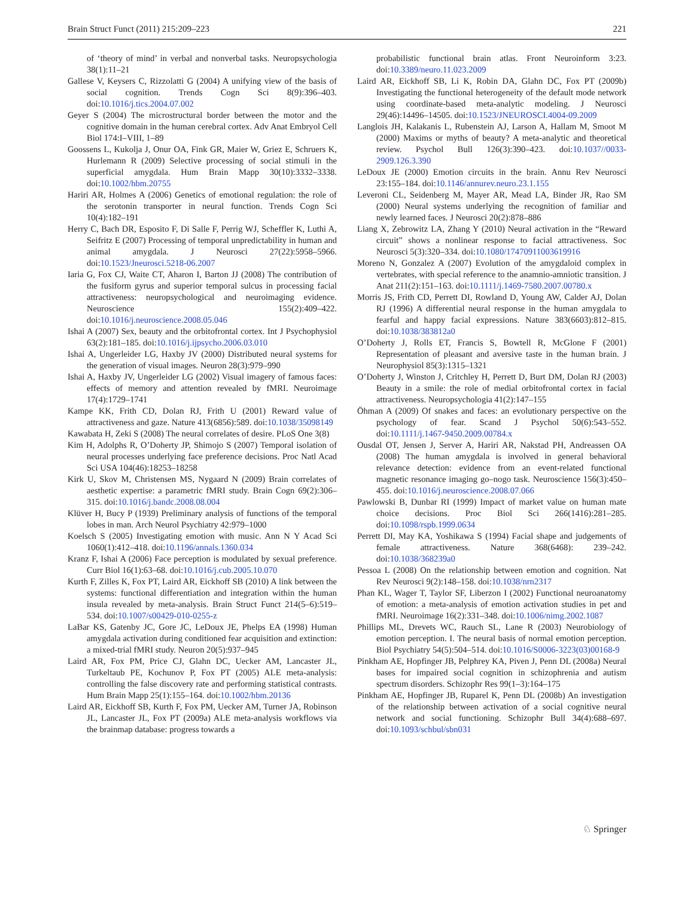Brain Struct Funct (2011) 215:209–223 221
of ‘theory of mind’ in verbal and nonverbal tasks. Neuropsychologia 38(1):11–21
Gallese V, Keysers C, Rizzolatti G (2004) A unifying view of the basis of social cognition. Trends Cogn Sci 8(9):396–403. doi:10.1016/j.tics.2004.07.002
Geyer S (2004) The microstructural border between the motor and the cognitive domain in the human cerebral cortex. Adv Anat Embryol Cell Biol 174:I–VIII, 1–89
Goossens L, Kukolja J, Onur OA, Fink GR, Maier W, Griez E, Schruers K, Hurlemann R (2009) Selective processing of social stimuli in the superficial amygdala. Hum Brain Mapp 30(10):3332–3338. doi:10.1002/hbm.20755
Hariri AR, Holmes A (2006) Genetics of emotional regulation: the role of the serotonin transporter in neural function. Trends Cogn Sci 10(4):182–191
Herry C, Bach DR, Esposito F, Di Salle F, Perrig WJ, Scheffler K, Luthi A, Seifritz E (2007) Processing of temporal unpredictability in human and animal amygdala. J Neurosci 27(22):5958–5966. doi:10.1523/Jneurosci.5218-06.2007
Iaria G, Fox CJ, Waite CT, Aharon I, Barton JJ (2008) The contribution of the fusiform gyrus and superior temporal sulcus in processing facial attractiveness: neuropsychological and neuroimaging evidence. Neuroscience 155(2):409–422. doi:10.1016/j.neuroscience.2008.05.046
Ishai A (2007) Sex, beauty and the orbitofrontal cortex. Int J Psychophysiol 63(2):181–185. doi:10.1016/j.ijpsycho.2006.03.010
Ishai A, Ungerleider LG, Haxby JV (2000) Distributed neural systems for the generation of visual images. Neuron 28(3):979–990
Ishai A, Haxby JV, Ungerleider LG (2002) Visual imagery of famous faces: effects of memory and attention revealed by fMRI. Neuroimage 17(4):1729–1741
Kampe KK, Frith CD, Dolan RJ, Frith U (2001) Reward value of attractiveness and gaze. Nature 413(6856):589. doi:10.1038/35098149
Kawabata H, Zeki S (2008) The neural correlates of desire. PLoS One 3(8)
Kim H, Adolphs R, O’Doherty JP, Shimojo S (2007) Temporal isolation of neural processes underlying face preference decisions. Proc Natl Acad Sci USA 104(46):18253–18258
Kirk U, Skov M, Christensen MS, Nygaard N (2009) Brain correlates of aesthetic expertise: a parametric fMRI study. Brain Cogn 69(2):306–315. doi:10.1016/j.bandc.2008.08.004
Klüver H, Bucy P (1939) Preliminary analysis of functions of the temporal lobes in man. Arch Neurol Psychiatry 42:979–1000
Koelsch S (2005) Investigating emotion with music. Ann N Y Acad Sci 1060(1):412–418. doi:10.1196/annals.1360.034
Kranz F, Ishai A (2006) Face perception is modulated by sexual preference. Curr Biol 16(1):63–68. doi:10.1016/j.cub.2005.10.070
Kurth F, Zilles K, Fox PT, Laird AR, Eickhoff SB (2010) A link between the systems: functional differentiation and integration within the human insula revealed by meta-analysis. Brain Struct Funct 214(5–6):519–534. doi:10.1007/s00429-010-0255-z
LaBar KS, Gatenby JC, Gore JC, LeDoux JE, Phelps EA (1998) Human amygdala activation during conditioned fear acquisition and extinction: a mixed-trial fMRI study. Neuron 20(5):937–945
Laird AR, Fox PM, Price CJ, Glahn DC, Uecker AM, Lancaster JL, Turkeltaub PE, Kochunov P, Fox PT (2005) ALE meta-analysis: controlling the false discovery rate and performing statistical contrasts. Hum Brain Mapp 25(1):155–164. doi:10.1002/hbm.20136
Laird AR, Eickhoff SB, Kurth F, Fox PM, Uecker AM, Turner JA, Robinson JL, Lancaster JL, Fox PT (2009a) ALE meta-analysis workflows via the brainmap database: progress towards a
probabilistic functional brain atlas. Front Neuroinform 3:23. doi:10.3389/neuro.11.023.2009
Laird AR, Eickhoff SB, Li K, Robin DA, Glahn DC, Fox PT (2009b) Investigating the functional heterogeneity of the default mode network using coordinate-based meta-analytic modeling. J Neurosci 29(46):14496–14505. doi:10.1523/JNEUROSCI.4004-09.2009
Langlois JH, Kalakanis L, Rubenstein AJ, Larson A, Hallam M, Smoot M (2000) Maxims or myths of beauty? A meta-analytic and theoretical review. Psychol Bull 126(3):390–423. doi:10.1037//0033-2909.126.3.390
LeDoux JE (2000) Emotion circuits in the brain. Annu Rev Neurosci 23:155–184. doi:10.1146/annurev.neuro.23.1.155
Leveroni CL, Seidenberg M, Mayer AR, Mead LA, Binder JR, Rao SM (2000) Neural systems underlying the recognition of familiar and newly learned faces. J Neurosci 20(2):878–886
Liang X, Zebrowitz LA, Zhang Y (2010) Neural activation in the “Reward circuit” shows a nonlinear response to facial attractiveness. Soc Neurosci 5(3):320–334. doi:10.1080/17470911003619916
Moreno N, Gonzalez A (2007) Evolution of the amygdaloid complex in vertebrates, with special reference to the anamnio-amniotic transition. J Anat 211(2):151–163. doi:10.1111/j.1469-7580.2007.00780.x
Morris JS, Frith CD, Perrett DI, Rowland D, Young AW, Calder AJ, Dolan RJ (1996) A differential neural response in the human amygdala to fearful and happy facial expressions. Nature 383(6603):812–815. doi:10.1038/383812a0
O’Doherty J, Rolls ET, Francis S, Bowtell R, McGlone F (2001) Representation of pleasant and aversive taste in the human brain. J Neurophysiol 85(3):1315–1321
O’Doherty J, Winston J, Critchley H, Perrett D, Burt DM, Dolan RJ (2003) Beauty in a smile: the role of medial orbitofrontal cortex in facial attractiveness. Neuropsychologia 41(2):147–155
Öhman A (2009) Of snakes and faces: an evolutionary perspective on the psychology of fear. Scand J Psychol 50(6):543–552. doi:10.1111/j.1467-9450.2009.00784.x
Ousdal OT, Jensen J, Server A, Hariri AR, Nakstad PH, Andreassen OA (2008) The human amygdala is involved in general behavioral relevance detection: evidence from an event-related functional magnetic resonance imaging go–nogo task. Neuroscience 156(3):450–455. doi:10.1016/j.neuroscience.2008.07.066
Pawlowski B, Dunbar RI (1999) Impact of market value on human mate choice decisions. Proc Biol Sci 266(1416):281–285. doi:10.1098/rspb.1999.0634
Perrett DI, May KA, Yoshikawa S (1994) Facial shape and judgements of female attractiveness. Nature 368(6468): 239–242. doi:10.1038/368239a0
Pessoa L (2008) On the relationship between emotion and cognition. Nat Rev Neurosci 9(2):148–158. doi:10.1038/nrn2317
Phan KL, Wager T, Taylor SF, Liberzon I (2002) Functional neuroanatomy of emotion: a meta-analysis of emotion activation studies in pet and fMRI. Neuroimage 16(2):331–348. doi:10.1006/nimg.2002.1087
Phillips ML, Drevets WC, Rauch SL, Lane R (2003) Neurobiology of emotion perception. I. The neural basis of normal emotion perception. Biol Psychiatry 54(5):504–514. doi:10.1016/S0006-3223(03)00168-9
Pinkham AE, Hopfinger JB, Pelphrey KA, Piven J, Penn DL (2008a) Neural bases for impaired social cognition in schizophrenia and autism spectrum disorders. Schizophr Res 99(1–3):164–175
Pinkham AE, Hopfinger JB, Ruparel K, Penn DL (2008b) An investigation of the relationship between activation of a social cognitive neural network and social functioning. Schizophr Bull 34(4):688–697. doi:10.1093/schbul/sbn031
♘ Springer